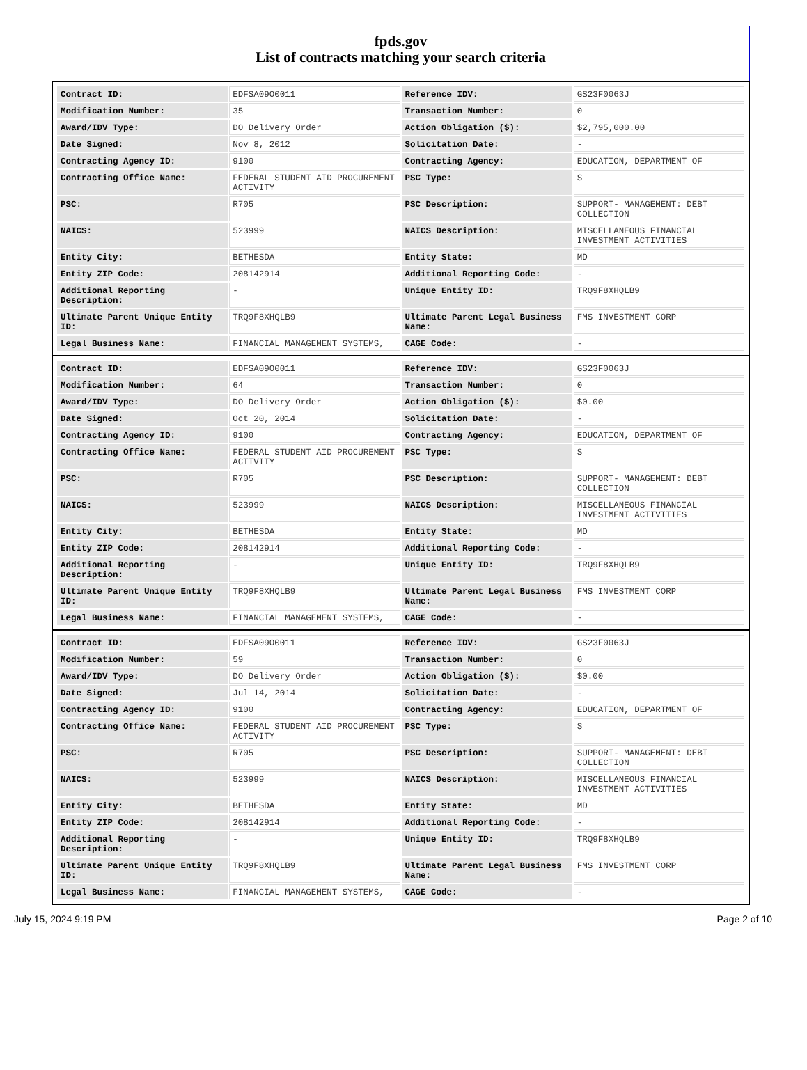fpds.gov
List of contracts matching your search criteria
| Contract ID: | EDFSA09O0011 | Reference IDV: | GS23F0063J |
| Modification Number: | 35 | Transaction Number: | 0 |
| Award/IDV Type: | DO Delivery Order | Action Obligation ($): | $2,795,000.00 |
| Date Signed: | Nov 8, 2012 | Solicitation Date: | - |
| Contracting Agency ID: | 9100 | Contracting Agency: | EDUCATION, DEPARTMENT OF |
| Contracting Office Name: | FEDERAL STUDENT AID PROCUREMENT ACTIVITY | PSC Type: | S |
| PSC: | R705 | PSC Description: | SUPPORT- MANAGEMENT: DEBT COLLECTION |
| NAICS: | 523999 | NAICS Description: | MISCELLANEOUS FINANCIAL INVESTMENT ACTIVITIES |
| Entity City: | BETHESDA | Entity State: | MD |
| Entity ZIP Code: | 208142914 | Additional Reporting Code: | - |
| Additional Reporting Description: | - | Unique Entity ID: | TRQ9F8XHQLB9 |
| Ultimate Parent Unique Entity ID: | TRQ9F8XHQLB9 | Ultimate Parent Legal Business Name: | FMS INVESTMENT CORP |
| Legal Business Name: | FINANCIAL MANAGEMENT SYSTEMS, | CAGE Code: | - |
| Contract ID: | EDFSA09O0011 | Reference IDV: | GS23F0063J |
| Modification Number: | 64 | Transaction Number: | 0 |
| Award/IDV Type: | DO Delivery Order | Action Obligation ($): | $0.00 |
| Date Signed: | Oct 20, 2014 | Solicitation Date: | - |
| Contracting Agency ID: | 9100 | Contracting Agency: | EDUCATION, DEPARTMENT OF |
| Contracting Office Name: | FEDERAL STUDENT AID PROCUREMENT ACTIVITY | PSC Type: | S |
| PSC: | R705 | PSC Description: | SUPPORT- MANAGEMENT: DEBT COLLECTION |
| NAICS: | 523999 | NAICS Description: | MISCELLANEOUS FINANCIAL INVESTMENT ACTIVITIES |
| Entity City: | BETHESDA | Entity State: | MD |
| Entity ZIP Code: | 208142914 | Additional Reporting Code: | - |
| Additional Reporting Description: | - | Unique Entity ID: | TRQ9F8XHQLB9 |
| Ultimate Parent Unique Entity ID: | TRQ9F8XHQLB9 | Ultimate Parent Legal Business Name: | FMS INVESTMENT CORP |
| Legal Business Name: | FINANCIAL MANAGEMENT SYSTEMS, | CAGE Code: | - |
| Contract ID: | EDFSA09O0011 | Reference IDV: | GS23F0063J |
| Modification Number: | 59 | Transaction Number: | 0 |
| Award/IDV Type: | DO Delivery Order | Action Obligation ($): | $0.00 |
| Date Signed: | Jul 14, 2014 | Solicitation Date: | - |
| Contracting Agency ID: | 9100 | Contracting Agency: | EDUCATION, DEPARTMENT OF |
| Contracting Office Name: | FEDERAL STUDENT AID PROCUREMENT ACTIVITY | PSC Type: | S |
| PSC: | R705 | PSC Description: | SUPPORT- MANAGEMENT: DEBT COLLECTION |
| NAICS: | 523999 | NAICS Description: | MISCELLANEOUS FINANCIAL INVESTMENT ACTIVITIES |
| Entity City: | BETHESDA | Entity State: | MD |
| Entity ZIP Code: | 208142914 | Additional Reporting Code: | - |
| Additional Reporting Description: | - | Unique Entity ID: | TRQ9F8XHQLB9 |
| Ultimate Parent Unique Entity ID: | TRQ9F8XHQLB9 | Ultimate Parent Legal Business Name: | FMS INVESTMENT CORP |
| Legal Business Name: | FINANCIAL MANAGEMENT SYSTEMS, | CAGE Code: | - |
July 15, 2024 9:19 PM Page 2 of 10